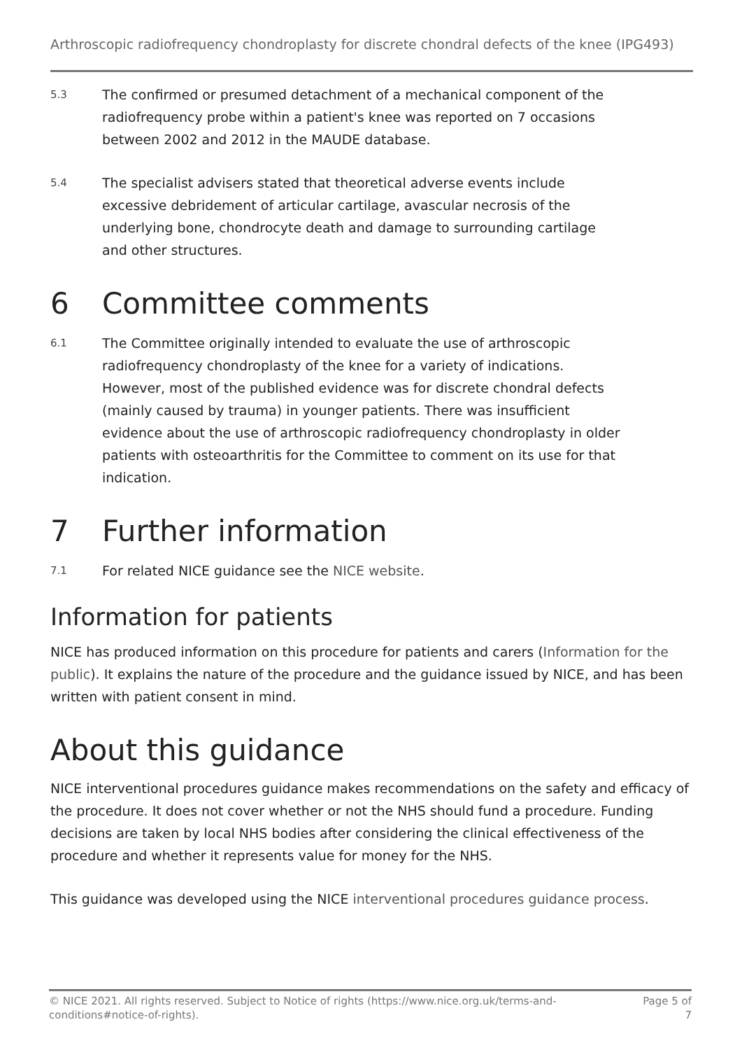Arthroscopic radiofrequency chondroplasty for discrete chondral defects of the knee (IPG493)
5.3
The confirmed or presumed detachment of a mechanical component of the radiofrequency probe within a patient's knee was reported on 7 occasions between 2002 and 2012 in the MAUDE database.
5.4
The specialist advisers stated that theoretical adverse events include excessive debridement of articular cartilage, avascular necrosis of the underlying bone, chondrocyte death and damage to surrounding cartilage and other structures.
6 Committee comments
6.1
The Committee originally intended to evaluate the use of arthroscopic radiofrequency chondroplasty of the knee for a variety of indications. However, most of the published evidence was for discrete chondral defects (mainly caused by trauma) in younger patients. There was insufficient evidence about the use of arthroscopic radiofrequency chondroplasty in older patients with osteoarthritis for the Committee to comment on its use for that indication.
7 Further information
7.1
For related NICE guidance see the NICE website.
Information for patients
NICE has produced information on this procedure for patients and carers (Information for the public). It explains the nature of the procedure and the guidance issued by NICE, and has been written with patient consent in mind.
About this guidance
NICE interventional procedures guidance makes recommendations on the safety and efficacy of the procedure. It does not cover whether or not the NHS should fund a procedure. Funding decisions are taken by local NHS bodies after considering the clinical effectiveness of the procedure and whether it represents value for money for the NHS.
This guidance was developed using the NICE interventional procedures guidance process.
© NICE 2021. All rights reserved. Subject to Notice of rights (https://www.nice.org.uk/terms-and-conditions#notice-of-rights).
Page 5 of 7